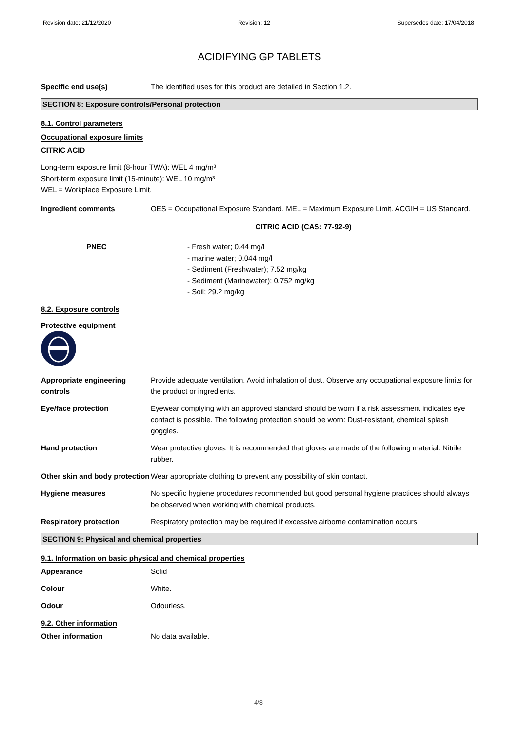Revision date: 21/12/2020 Revision: 12 Supersedes date: 17/04/2018
ACIDIFYING GP TABLETS
Specific end use(s) The identified uses for this product are detailed in Section 1.2.
SECTION 8: Exposure controls/Personal protection
8.1. Control parameters
Occupational exposure limits
CITRIC ACID
Long-term exposure limit (8-hour TWA): WEL 4 mg/m³
Short-term exposure limit (15-minute): WEL 10 mg/m³
WEL = Workplace Exposure Limit.
Ingredient comments OES = Occupational Exposure Standard. MEL = Maximum Exposure Limit. ACGIH = US Standard.
CITRIC ACID (CAS: 77-92-9)
PNEC - Fresh water; 0.44 mg/l
- marine water; 0.044 mg/l
- Sediment (Freshwater); 7.52 mg/kg
- Sediment (Marinewater); 0.752 mg/kg
- Soil; 29.2 mg/kg
8.2. Exposure controls
Protective equipment
Appropriate engineering controls
Provide adequate ventilation. Avoid inhalation of dust. Observe any occupational exposure limits for the product or ingredients.
Eye/face protection Eyewear complying with an approved standard should be worn if a risk assessment indicates eye contact is possible. The following protection should be worn: Dust-resistant, chemical splash goggles.
Hand protection Wear protective gloves. It is recommended that gloves are made of the following material: Nitrile rubber.
Other skin and body protection
Wear appropriate clothing to prevent any possibility of skin contact.
Hygiene measures No specific hygiene procedures recommended but good personal hygiene practices should always be observed when working with chemical products.
Respiratory protection Respiratory protection may be required if excessive airborne contamination occurs.
SECTION 9: Physical and chemical properties
9.1. Information on basic physical and chemical properties
Appearance Solid
Colour White.
Odour Odourless.
9.2. Other information
Other information No data available.
4/8